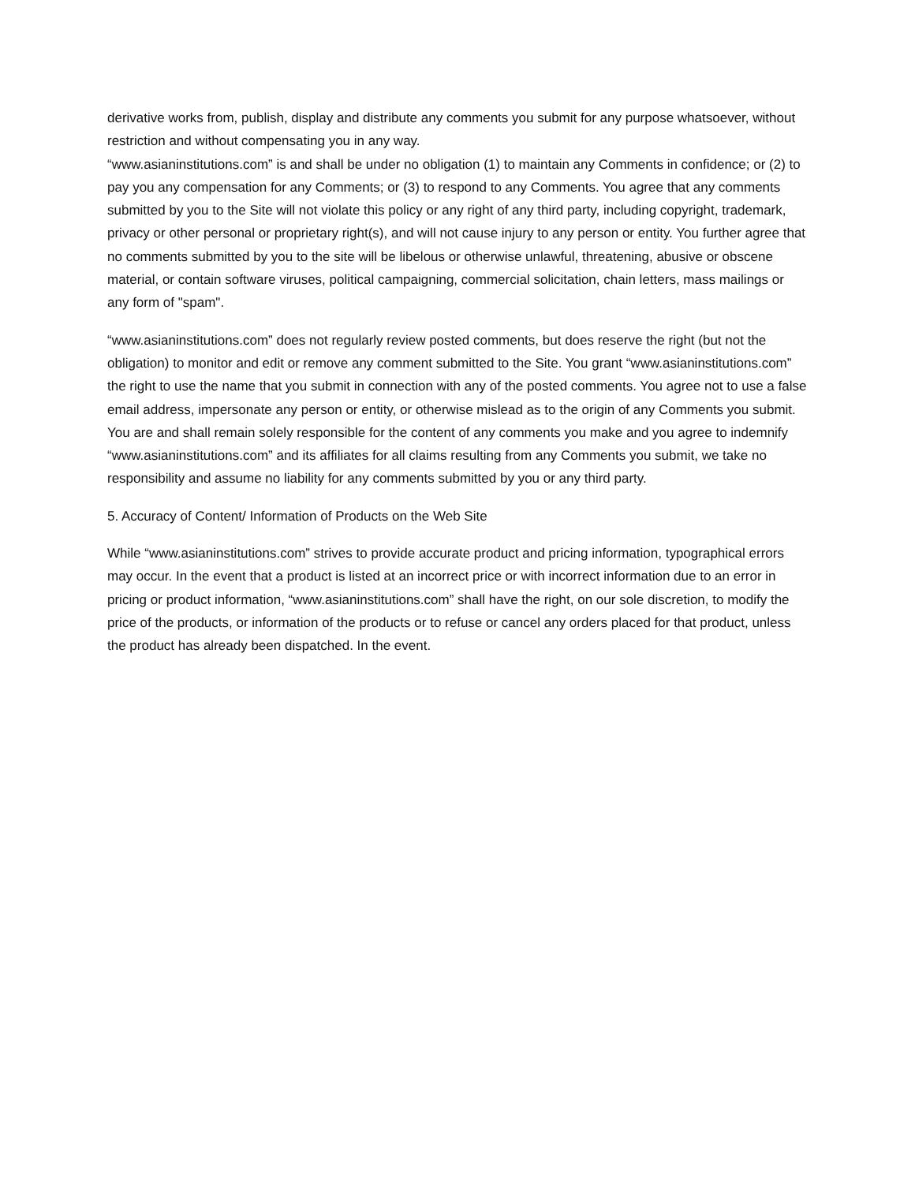derivative works from, publish, display and distribute any comments you submit for any purpose whatsoever, without restriction and without compensating you in any way.
“www.asianinstitutions.com” is and shall be under no obligation (1) to maintain any Comments in confidence; or (2) to pay you any compensation for any Comments; or (3) to respond to any Comments. You agree that any comments submitted by you to the Site will not violate this policy or any right of any third party, including copyright, trademark, privacy or other personal or proprietary right(s), and will not cause injury to any person or entity. You further agree that no comments submitted by you to the site will be libelous or otherwise unlawful, threatening, abusive or obscene material, or contain software viruses, political campaigning, commercial solicitation, chain letters, mass mailings or any form of "spam".
“www.asianinstitutions.com” does not regularly review posted comments, but does reserve the right (but not the obligation) to monitor and edit or remove any comment submitted to the Site. You grant “www.asianinstitutions.com” the right to use the name that you submit in connection with any of the posted comments. You agree not to use a false email address, impersonate any person or entity, or otherwise mislead as to the origin of any Comments you submit. You are and shall remain solely responsible for the content of any comments you make and you agree to indemnify “www.asianinstitutions.com” and its affiliates for all claims resulting from any Comments you submit, we take no responsibility and assume no liability for any comments submitted by you or any third party.
5. Accuracy of Content/ Information of Products on the Web Site
While “www.asianinstitutions.com” strives to provide accurate product and pricing information, typographical errors may occur. In the event that a product is listed at an incorrect price or with incorrect information due to an error in pricing or product information, “www.asianinstitutions.com” shall have the right, on our sole discretion, to modify the price of the products, or information of the products or to refuse or cancel any orders placed for that product, unless the product has already been dispatched. In the event.